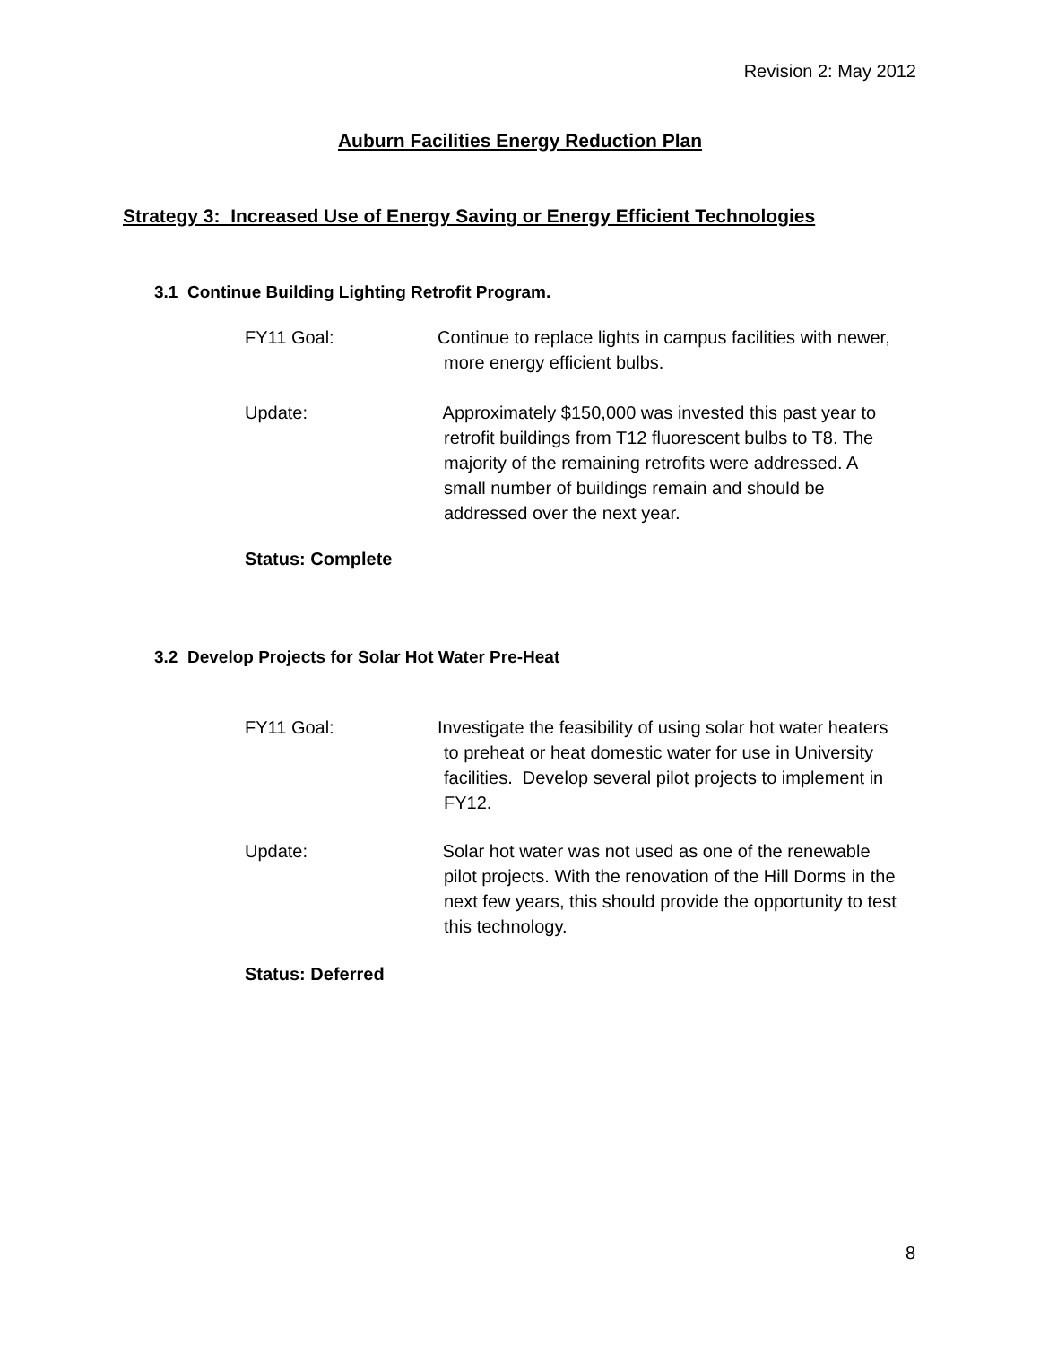Revision 2: May 2012
Auburn Facilities Energy Reduction Plan
Strategy 3: Increased Use of Energy Saving or Energy Efficient Technologies
3.1 Continue Building Lighting Retrofit Program.
FY11 Goal: Continue to replace lights in campus facilities with newer,
more energy efficient bulbs.
Update: Approximately $150,000 was invested this past year to
retrofit buildings from T12 fluorescent bulbs to T8. The
majority of the remaining retrofits were addressed. A
small number of buildings remain and should be
addressed over the next year.
Status: Complete
3.2 Develop Projects for Solar Hot Water Pre-Heat
FY11 Goal: Investigate the feasibility of using solar hot water heaters
to preheat or heat domestic water for use in University
facilities. Develop several pilot projects to implement in
FY12.
Update: Solar hot water was not used as one of the renewable
pilot projects. With the renovation of the Hill Dorms in the
next few years, this should provide the opportunity to test
this technology.
Status: Deferred
8